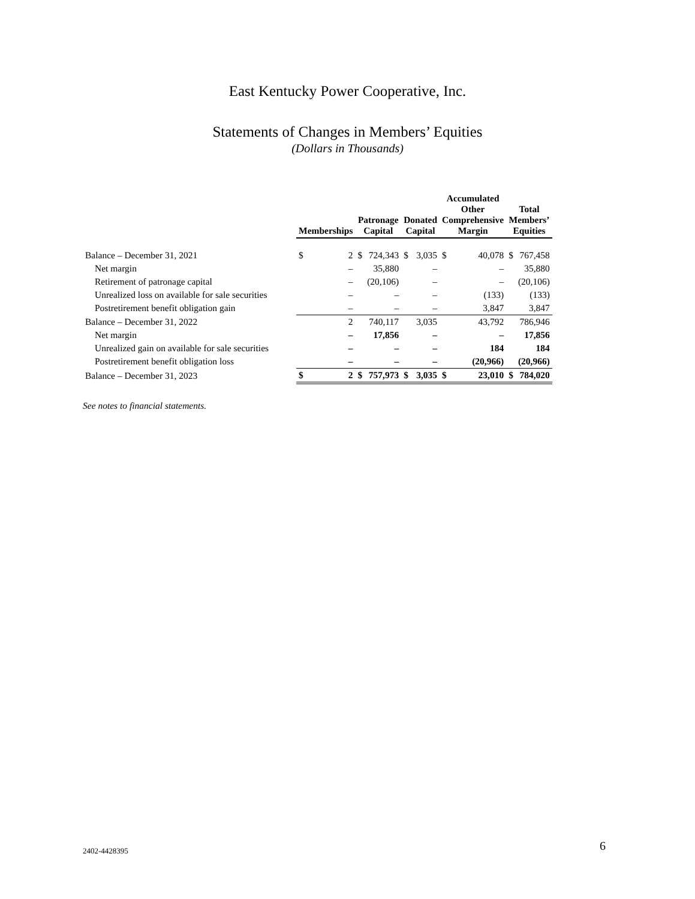East Kentucky Power Cooperative, Inc.
Statements of Changes in Members’ Equities
(Dollars in Thousands)
| | Memberships | | Patronage Capital | | Donated Capital | | Accumulated Other Comprehensive Margin | | Total Members’ Equities | |
| --- | --- | --- | --- | --- | --- | --- | --- | --- | --- | --- |
| Balance – December 31, 2021 | $ | 2 | $ | 724,343 | $ | 3,035 | $ | 40,078 | $ | 767,458 |
| Net margin | | – | | 35,880 | | – | | – | | 35,880 |
| Retirement of patronage capital | | – | | (20,106) | | – | | – | | (20,106) |
| Unrealized loss on available for sale securities | | – | | – | | – | | (133) | | (133) |
| Postretirement benefit obligation gain | | – | | – | | – | | 3,847 | | 3,847 |
| Balance – December 31, 2022 | | 2 | | 740,117 | | 3,035 | | 43,792 | | 786,946 |
| Net margin | | – | | 17,856 | | – | | – | | 17,856 |
| Unrealized gain on available for sale securities | | – | | – | | – | | 184 | | 184 |
| Postretirement benefit obligation loss | | – | | – | | – | | (20,966) | | (20,966) |
| Balance – December 31, 2023 | $ | 2 | $ | 757,973 | $ | 3,035 | $ | 23,010 | $ | 784,020 |
See notes to financial statements.
2402-4428395 6